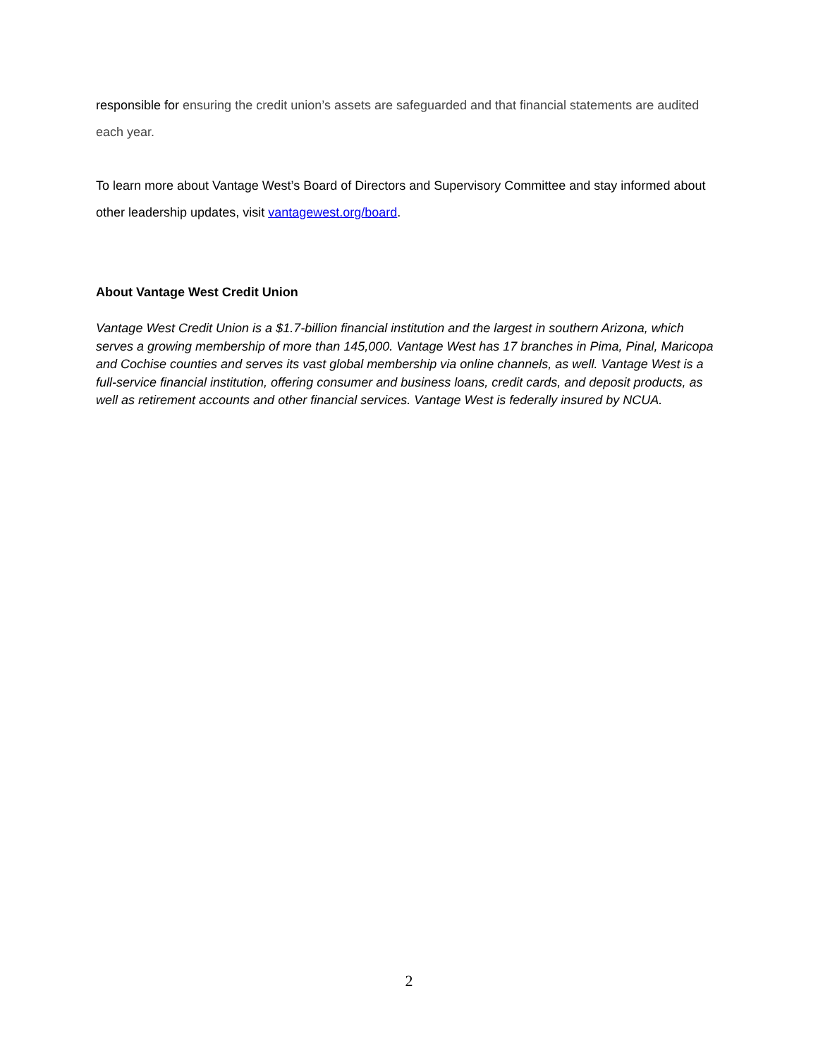responsible for ensuring the credit union’s assets are safeguarded and that financial statements are audited each year.
To learn more about Vantage West’s Board of Directors and Supervisory Committee and stay informed about other leadership updates, visit vantagewest.org/board.
About Vantage West Credit Union
Vantage West Credit Union is a $1.7-billion financial institution and the largest in southern Arizona, which serves a growing membership of more than 145,000. Vantage West has 17 branches in Pima, Pinal, Maricopa and Cochise counties and serves its vast global membership via online channels, as well. Vantage West is a full-service financial institution, offering consumer and business loans, credit cards, and deposit products, as well as retirement accounts and other financial services. Vantage West is federally insured by NCUA.
2